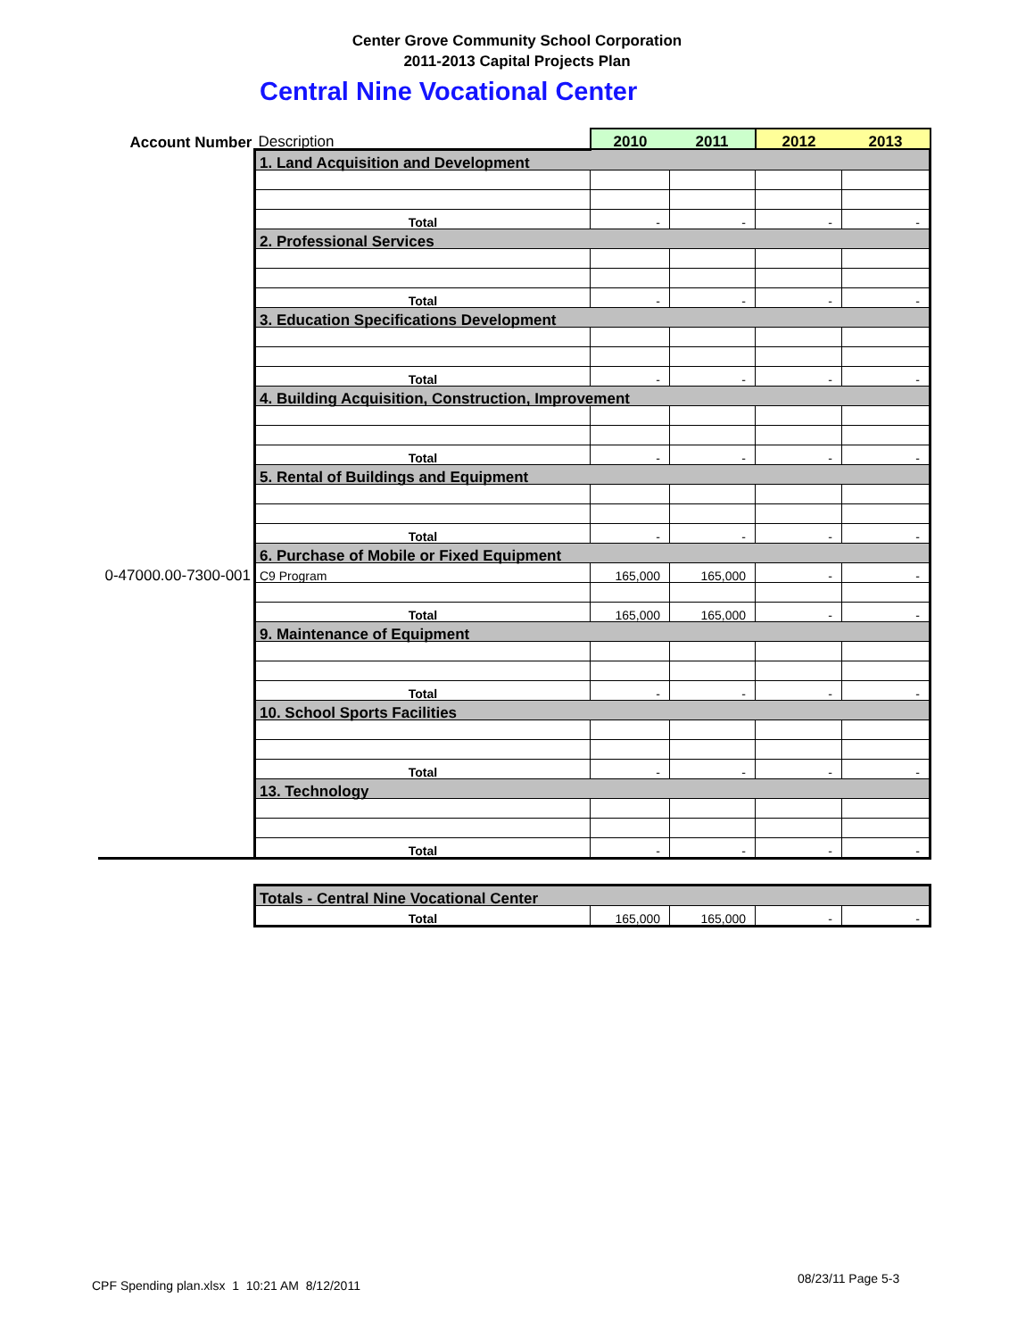Center Grove Community School Corporation
2011-2013 Capital Projects Plan
Central Nine Vocational Center
| Account Number | Description | 2010 | 2011 | 2012 | 2013 |
| | 1. Land Acquisition and Development | | | | |
| | Total | - | - | - | - |
| | 2. Professional Services | | | | |
| | Total | - | - | - | - |
| | 3. Education Specifications Development | | | | |
| | Total | - | - | - | - |
| | 4. Building Acquisition, Construction, Improvement | | | | |
| | Total | - | - | - | - |
| | 5. Rental of Buildings and Equipment | | | | |
| | Total | - | - | - | - |
| | 6. Purchase of Mobile or Fixed Equipment | | | | |
| 0-47000.00-7300-001 | C9 Program | 165,000 | 165,000 | - | - |
| | Total | 165,000 | 165,000 | - | - |
| | 9. Maintenance of Equipment | | | | |
| | Total | - | - | - | - |
| | 10. School Sports Facilities | | | | |
| | Total | - | - | - | - |
| | 13. Technology | | | | |
| | Total | - | - | - | - |
| | Totals - Central Nine Vocational Center | | | | |
| | Total | 165,000 | 165,000 | - | - |
CPF Spending plan.xlsx 1 10:21 AM 8/12/2011
08/23/11 Page 5-3